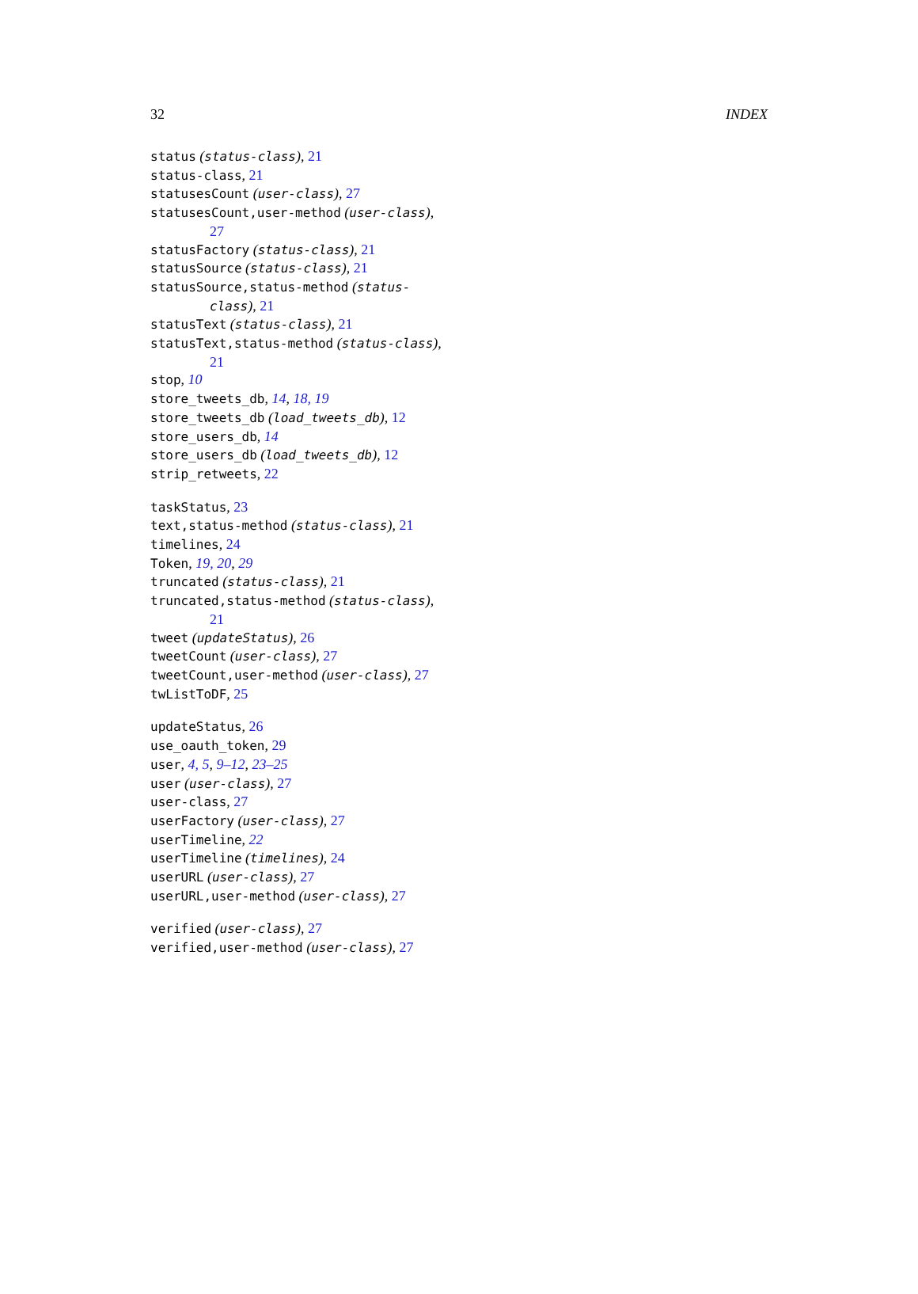32 INDEX
status (status-class), 21
status-class, 21
statusesCount (user-class), 27
statusesCount,user-method (user-class), 27
statusFactory (status-class), 21
statusSource (status-class), 21
statusSource,status-method (status-class), 21
statusText (status-class), 21
statusText,status-method (status-class), 21
stop, 10
store_tweets_db, 14, 18, 19
store_tweets_db (load_tweets_db), 12
store_users_db, 14
store_users_db (load_tweets_db), 12
strip_retweets, 22
taskStatus, 23
text,status-method (status-class), 21
timelines, 24
Token, 19, 20, 29
truncated (status-class), 21
truncated,status-method (status-class), 21
tweet (updateStatus), 26
tweetCount (user-class), 27
tweetCount,user-method (user-class), 27
twListToDF, 25
updateStatus, 26
use_oauth_token, 29
user, 4, 5, 9–12, 23–25
user (user-class), 27
user-class, 27
userFactory (user-class), 27
userTimeline, 22
userTimeline (timelines), 24
userURL (user-class), 27
userURL,user-method (user-class), 27
verified (user-class), 27
verified,user-method (user-class), 27